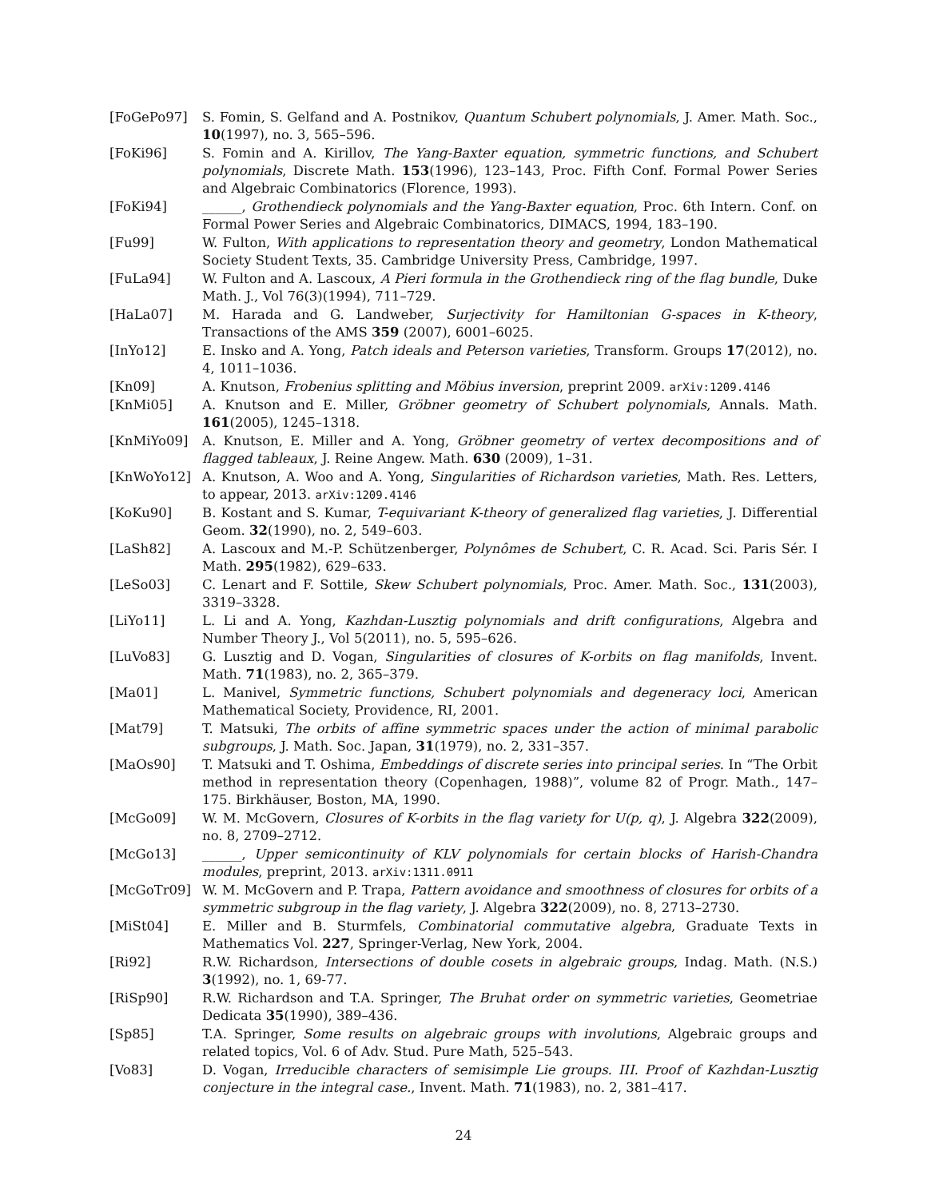[FoGePo97] S. Fomin, S. Gelfand and A. Postnikov, Quantum Schubert polynomials, J. Amer. Math. Soc., 10(1997), no. 3, 565–596.
[FoKi96] S. Fomin and A. Kirillov, The Yang-Baxter equation, symmetric functions, and Schubert polynomials, Discrete Math. 153(1996), 123–143, Proc. Fifth Conf. Formal Power Series and Algebraic Combinatorics (Florence, 1993).
[FoKi94] ______, Grothendieck polynomials and the Yang-Baxter equation, Proc. 6th Intern. Conf. on Formal Power Series and Algebraic Combinatorics, DIMACS, 1994, 183–190.
[Fu99] W. Fulton, With applications to representation theory and geometry, London Mathematical Society Student Texts, 35. Cambridge University Press, Cambridge, 1997.
[FuLa94] W. Fulton and A. Lascoux, A Pieri formula in the Grothendieck ring of the flag bundle, Duke Math. J., Vol 76(3)(1994), 711–729.
[HaLa07] M. Harada and G. Landweber, Surjectivity for Hamiltonian G-spaces in K-theory, Transactions of the AMS 359 (2007), 6001–6025.
[InYo12] E. Insko and A. Yong, Patch ideals and Peterson varieties, Transform. Groups 17(2012), no. 4, 1011–1036.
[Kn09] A. Knutson, Frobenius splitting and Möbius inversion, preprint 2009. arXiv:1209.4146
[KnMi05] A. Knutson and E. Miller, Gröbner geometry of Schubert polynomials, Annals. Math. 161(2005), 1245–1318.
[KnMiYo09] A. Knutson, E. Miller and A. Yong, Gröbner geometry of vertex decompositions and of flagged tableaux, J. Reine Angew. Math. 630 (2009), 1–31.
[KnWoYo12] A. Knutson, A. Woo and A. Yong, Singularities of Richardson varieties, Math. Res. Letters, to appear, 2013. arXiv:1209.4146
[KoKu90] B. Kostant and S. Kumar, T-equivariant K-theory of generalized flag varieties, J. Differential Geom. 32(1990), no. 2, 549–603.
[LaSh82] A. Lascoux and M.-P. Schützenberger, Polynômes de Schubert, C. R. Acad. Sci. Paris Sér. I Math. 295(1982), 629–633.
[LeSo03] C. Lenart and F. Sottile, Skew Schubert polynomials, Proc. Amer. Math. Soc., 131(2003), 3319–3328.
[LiYo11] L. Li and A. Yong, Kazhdan-Lusztig polynomials and drift configurations, Algebra and Number Theory J., Vol 5(2011), no. 5, 595–626.
[LuVo83] G. Lusztig and D. Vogan, Singularities of closures of K-orbits on flag manifolds, Invent. Math. 71(1983), no. 2, 365–379.
[Ma01] L. Manivel, Symmetric functions, Schubert polynomials and degeneracy loci, American Mathematical Society, Providence, RI, 2001.
[Mat79] T. Matsuki, The orbits of affine symmetric spaces under the action of minimal parabolic subgroups, J. Math. Soc. Japan, 31(1979), no. 2, 331–357.
[MaOs90] T. Matsuki and T. Oshima, Embeddings of discrete series into principal series. In “The Orbit method in representation theory (Copenhagen, 1988)”, volume 82 of Progr. Math., 147–175. Birkhäuser, Boston, MA, 1990.
[McGo09] W. M. McGovern, Closures of K-orbits in the flag variety for U(p, q), J. Algebra 322(2009), no. 8, 2709–2712.
[McGo13] ______, Upper semicontinuity of KLV polynomials for certain blocks of Harish-Chandra modules, preprint, 2013. arXiv:1311.0911
[McGoTr09] W. M. McGovern and P. Trapa, Pattern avoidance and smoothness of closures for orbits of a symmetric subgroup in the flag variety, J. Algebra 322(2009), no. 8, 2713–2730.
[MiSt04] E. Miller and B. Sturmfels, Combinatorial commutative algebra, Graduate Texts in Mathematics Vol. 227, Springer-Verlag, New York, 2004.
[Ri92] R.W. Richardson, Intersections of double cosets in algebraic groups, Indag. Math. (N.S.) 3(1992), no. 1, 69-77.
[RiSp90] R.W. Richardson and T.A. Springer, The Bruhat order on symmetric varieties, Geometriae Dedicata 35(1990), 389–436.
[Sp85] T.A. Springer, Some results on algebraic groups with involutions, Algebraic groups and related topics, Vol. 6 of Adv. Stud. Pure Math, 525–543.
[Vo83] D. Vogan, Irreducible characters of semisimple Lie groups. III. Proof of Kazhdan-Lusztig conjecture in the integral case., Invent. Math. 71(1983), no. 2, 381–417.
24